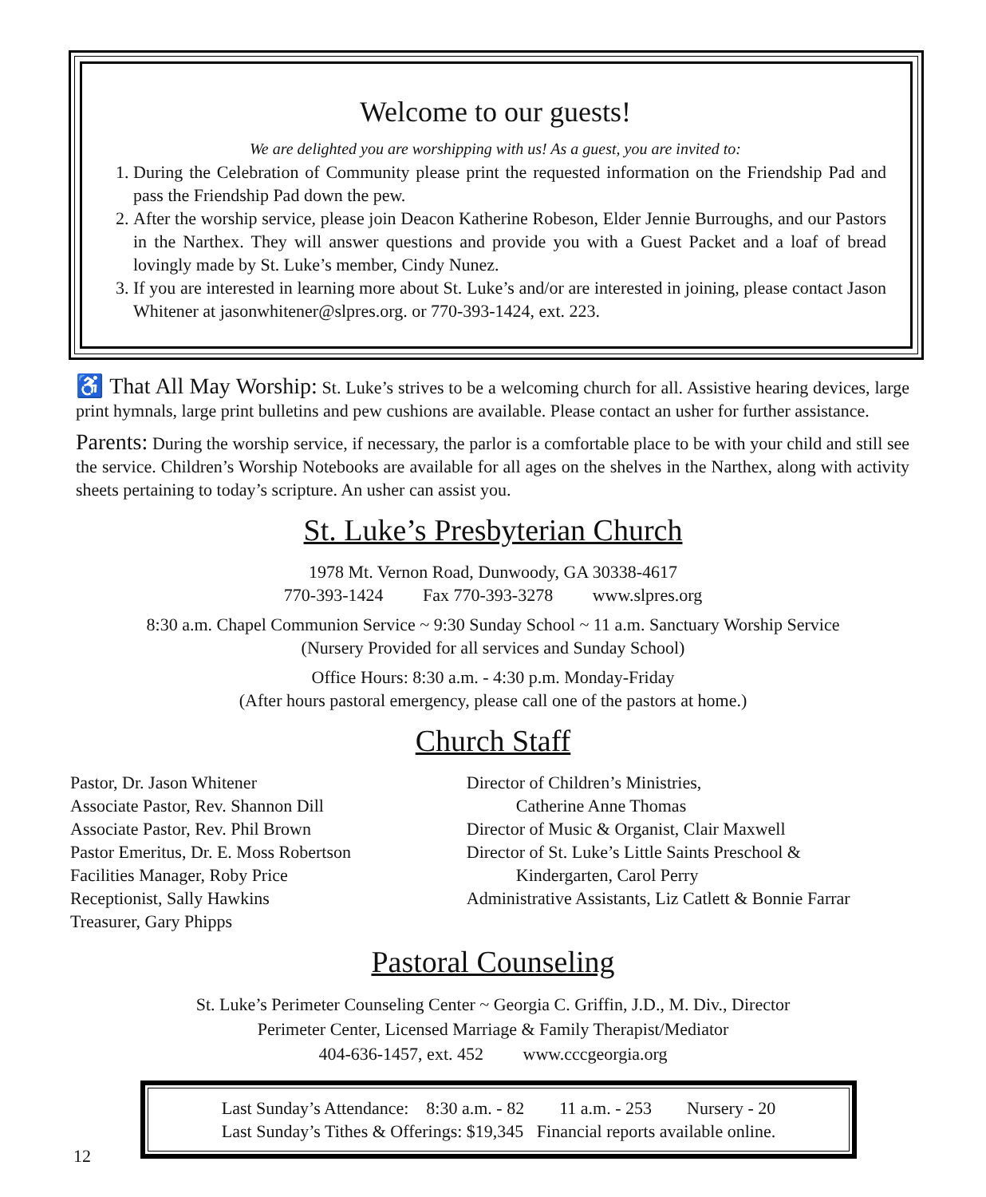Welcome to our guests!
We are delighted you are worshipping with us! As a guest, you are invited to:
1. During the Celebration of Community please print the requested information on the Friendship Pad and pass the Friendship Pad down the pew.
2. After the worship service, please join Deacon Katherine Robeson, Elder Jennie Burroughs, and our Pastors in the Narthex. They will answer questions and provide you with a Guest Packet and a loaf of bread lovingly made by St. Luke’s member, Cindy Nunez.
3. If you are interested in learning more about St. Luke’s and/or are interested in joining, please contact Jason Whitener at jasonwhitener@slpres.org. or 770-393-1424, ext. 223.
♿ That All May Worship: St. Luke’s strives to be a welcoming church for all. Assistive hearing devices, large print hymnals, large print bulletins and pew cushions are available. Please contact an usher for further assistance.
Parents: During the worship service, if necessary, the parlor is a comfortable place to be with your child and still see the service. Children’s Worship Notebooks are available for all ages on the shelves in the Narthex, along with activity sheets pertaining to today’s scripture. An usher can assist you.
St. Luke’s Presbyterian Church
1978 Mt. Vernon Road, Dunwoody, GA 30338-4617
770-393-1424 Fax 770-393-3278 www.slpres.org
8:30 a.m. Chapel Communion Service ~ 9:30 Sunday School ~ 11 a.m. Sanctuary Worship Service
(Nursery Provided for all services and Sunday School)
Office Hours: 8:30 a.m. - 4:30 p.m. Monday-Friday
(After hours pastoral emergency, please call one of the pastors at home.)
Church Staff
Pastor, Dr. Jason Whitener
Associate Pastor, Rev. Shannon Dill
Associate Pastor, Rev. Phil Brown
Pastor Emeritus, Dr. E. Moss Robertson
Facilities Manager, Roby Price
Receptionist, Sally Hawkins
Treasurer, Gary Phipps
Director of Children’s Ministries,
Catherine Anne Thomas
Director of Music & Organist, Clair Maxwell
Director of St. Luke’s Little Saints Preschool &
Kindergarten, Carol Perry
Administrative Assistants, Liz Catlett & Bonnie Farrar
Pastoral Counseling
St. Luke’s Perimeter Counseling Center ~ Georgia C. Griffin, J.D., M. Div., Director
Perimeter Center, Licensed Marriage & Family Therapist/Mediator
404-636-1457, ext. 452 www.cccgeorgia.org
Last Sunday’s Attendance: 8:30 a.m. - 82 11 a.m. - 253 Nursery - 20
Last Sunday’s Tithes & Offerings: $19,345 Financial reports available online.
12